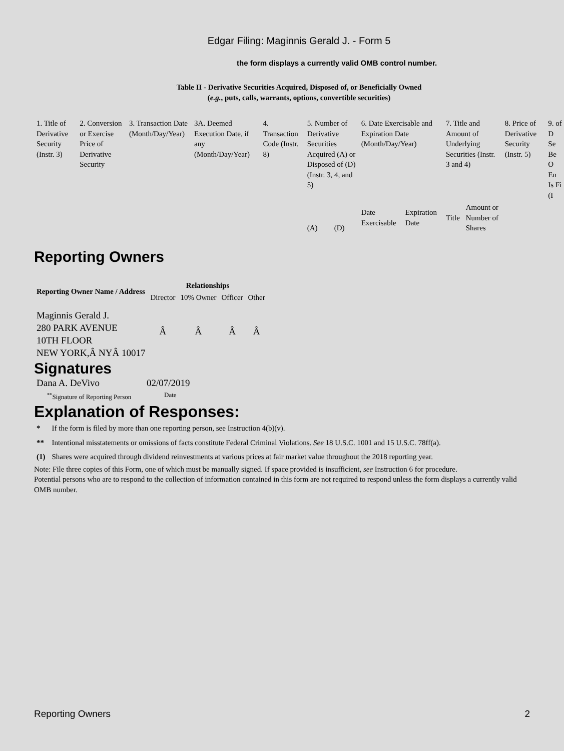Edgar Filing: Maginnis Gerald J. - Form 5
the form displays a currently valid OMB control number.
Table II - Derivative Securities Acquired, Disposed of, or Beneficially Owned
(e.g., puts, calls, warrants, options, convertible securities)
| 1. Title of Derivative Security (Instr. 3) | 2. Conversion or Exercise Price of Derivative Security | 3. Transaction Date (Month/Day/Year) | 3A. Deemed Execution Date, if any (Month/Day/Year) | 4. Transaction Code (Instr. 8) | 5. Number of Derivative Securities Acquired (A) or Disposed of (D) (Instr. 3, 4, and 5) | | 6. Date Exercisable and Expiration Date (Month/Day/Year) | | 7. Title and Amount of Underlying Securities (Instr. 3 and 4) | | 8. Price of Derivative Security (Instr. 5) | 9. of D Se Be O En Is Fi (I |
| | | | | | (A) | (D) | Date Exercisable | Expiration Date | Title | Amount or Number of Shares | | |
Reporting Owners
| Reporting Owner Name / Address | Relationships | | | |
| --- | --- | --- | --- | --- |
| | Director | 10% Owner | Officer | Other |
| Maginnis Gerald J. 280 PARK AVENUE 10TH FLOOR NEW YORK,Â NYÂ 10017 | Â | Â | Â | Â |
Signatures
| Dana A. DeVivo | 02/07/2019 |
| <sup>**</sup> Signature of Reporting Person | Date |
Explanation of Responses:
| * | If the form is filed by more than one reporting person, see Instruction 4(b)(v). |
| ** | Intentional misstatements or omissions of facts constitute Federal Criminal Violations. See 18 U.S.C. 1001 and 15 U.S.C. 78ff(a). |
| (1) | Shares were acquired through dividend reinvestments at various prices at fair market value throughout the 2018 reporting year. |
Note: File three copies of this Form, one of which must be manually signed. If space provided is insufficient, see Instruction 6 for procedure.
Potential persons who are to respond to the collection of information contained in this form are not required to respond unless the form displays a currently valid OMB number.
Reporting Owners 2